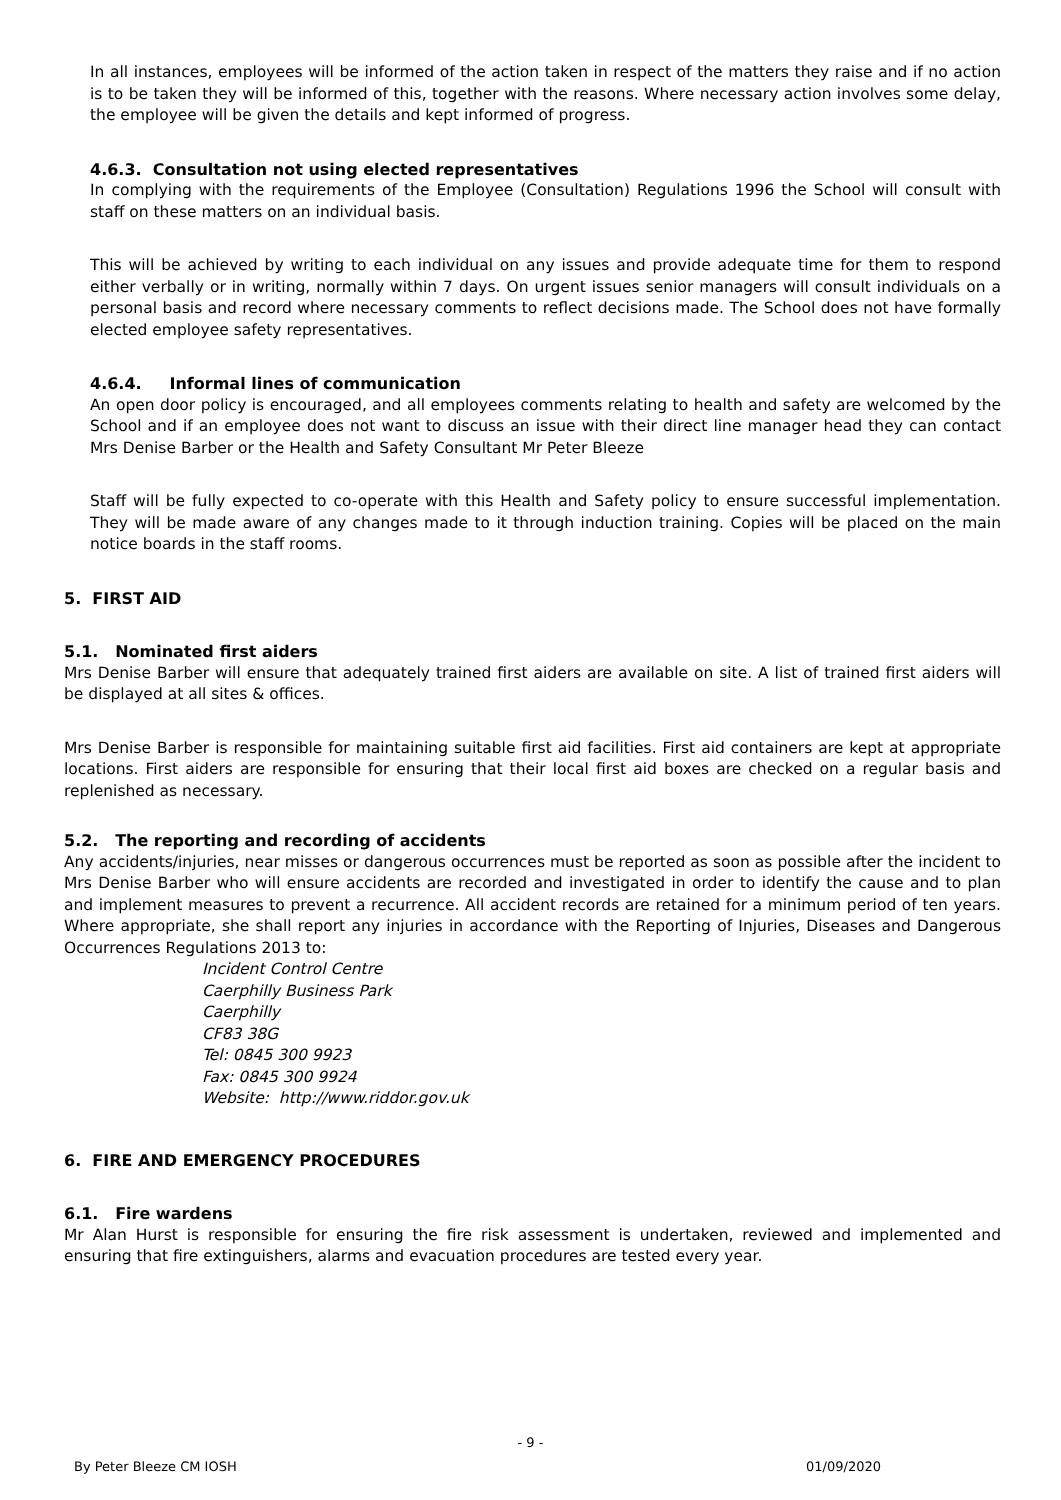In all instances, employees will be informed of the action taken in respect of the matters they raise and if no action is to be taken they will be informed of this, together with the reasons. Where necessary action involves some delay, the employee will be given the details and kept informed of progress.
4.6.3. Consultation not using elected representatives
In complying with the requirements of the Employee (Consultation) Regulations 1996 the School will consult with staff on these matters on an individual basis.
This will be achieved by writing to each individual on any issues and provide adequate time for them to respond either verbally or in writing, normally within 7 days. On urgent issues senior managers will consult individuals on a personal basis and record where necessary comments to reflect decisions made. The School does not have formally elected employee safety representatives.
4.6.4. Informal lines of communication
An open door policy is encouraged, and all employees comments relating to health and safety are welcomed by the School and if an employee does not want to discuss an issue with their direct line manager head they can contact Mrs Denise Barber or the Health and Safety Consultant Mr Peter Bleeze
Staff will be fully expected to co-operate with this Health and Safety policy to ensure successful implementation. They will be made aware of any changes made to it through induction training. Copies will be placed on the main notice boards in the staff rooms.
5. FIRST AID
5.1. Nominated first aiders
Mrs Denise Barber will ensure that adequately trained first aiders are available on site. A list of trained first aiders will be displayed at all sites & offices.
Mrs Denise Barber is responsible for maintaining suitable first aid facilities. First aid containers are kept at appropriate locations. First aiders are responsible for ensuring that their local first aid boxes are checked on a regular basis and replenished as necessary.
5.2. The reporting and recording of accidents
Any accidents/injuries, near misses or dangerous occurrences must be reported as soon as possible after the incident to Mrs Denise Barber who will ensure accidents are recorded and investigated in order to identify the cause and to plan and implement measures to prevent a recurrence. All accident records are retained for a minimum period of ten years. Where appropriate, she shall report any injuries in accordance with the Reporting of Injuries, Diseases and Dangerous Occurrences Regulations 2013 to:
Incident Control Centre
Caerphilly Business Park
Caerphilly
CF83 38G
Tel: 0845 300 9923
Fax: 0845 300 9924
Website: http://www.riddor.gov.uk
6. FIRE AND EMERGENCY PROCEDURES
6.1. Fire wardens
Mr Alan Hurst is responsible for ensuring the fire risk assessment is undertaken, reviewed and implemented and ensuring that fire extinguishers, alarms and evacuation procedures are tested every year.
- 9 -
By Peter Bleeze CM IOSH 01/09/2020